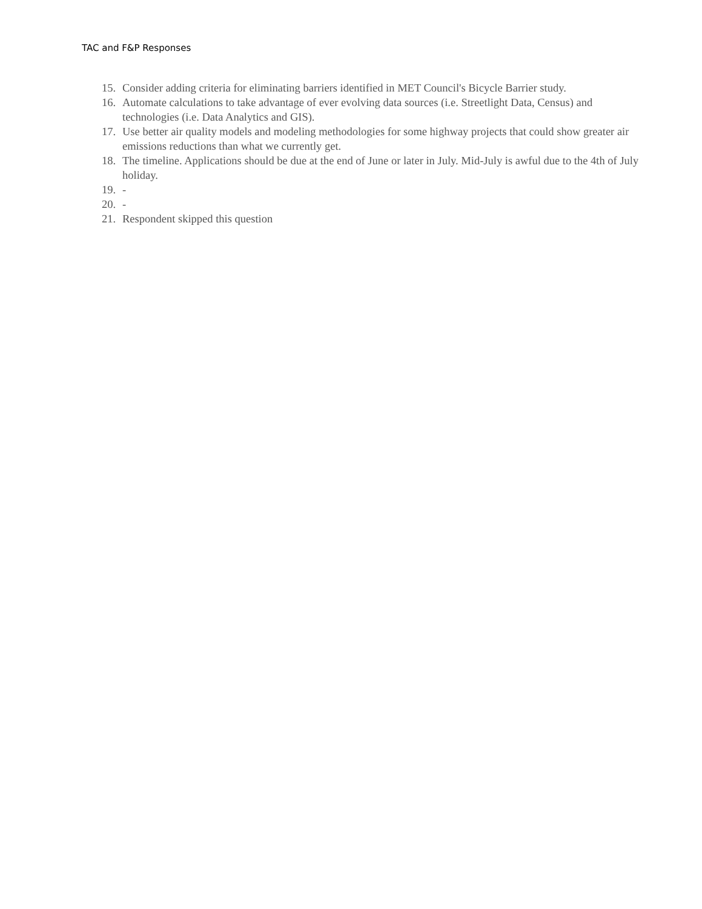TAC and F&P Responses
15. Consider adding criteria for eliminating barriers identified in MET Council's Bicycle Barrier study.
16. Automate calculations to take advantage of ever evolving data sources (i.e. Streetlight Data, Census) and technologies (i.e. Data Analytics and GIS).
17. Use better air quality models and modeling methodologies for some highway projects that could show greater air emissions reductions than what we currently get.
18. The timeline. Applications should be due at the end of June or later in July. Mid-July is awful due to the 4th of July holiday.
19. -
20. -
21. Respondent skipped this question